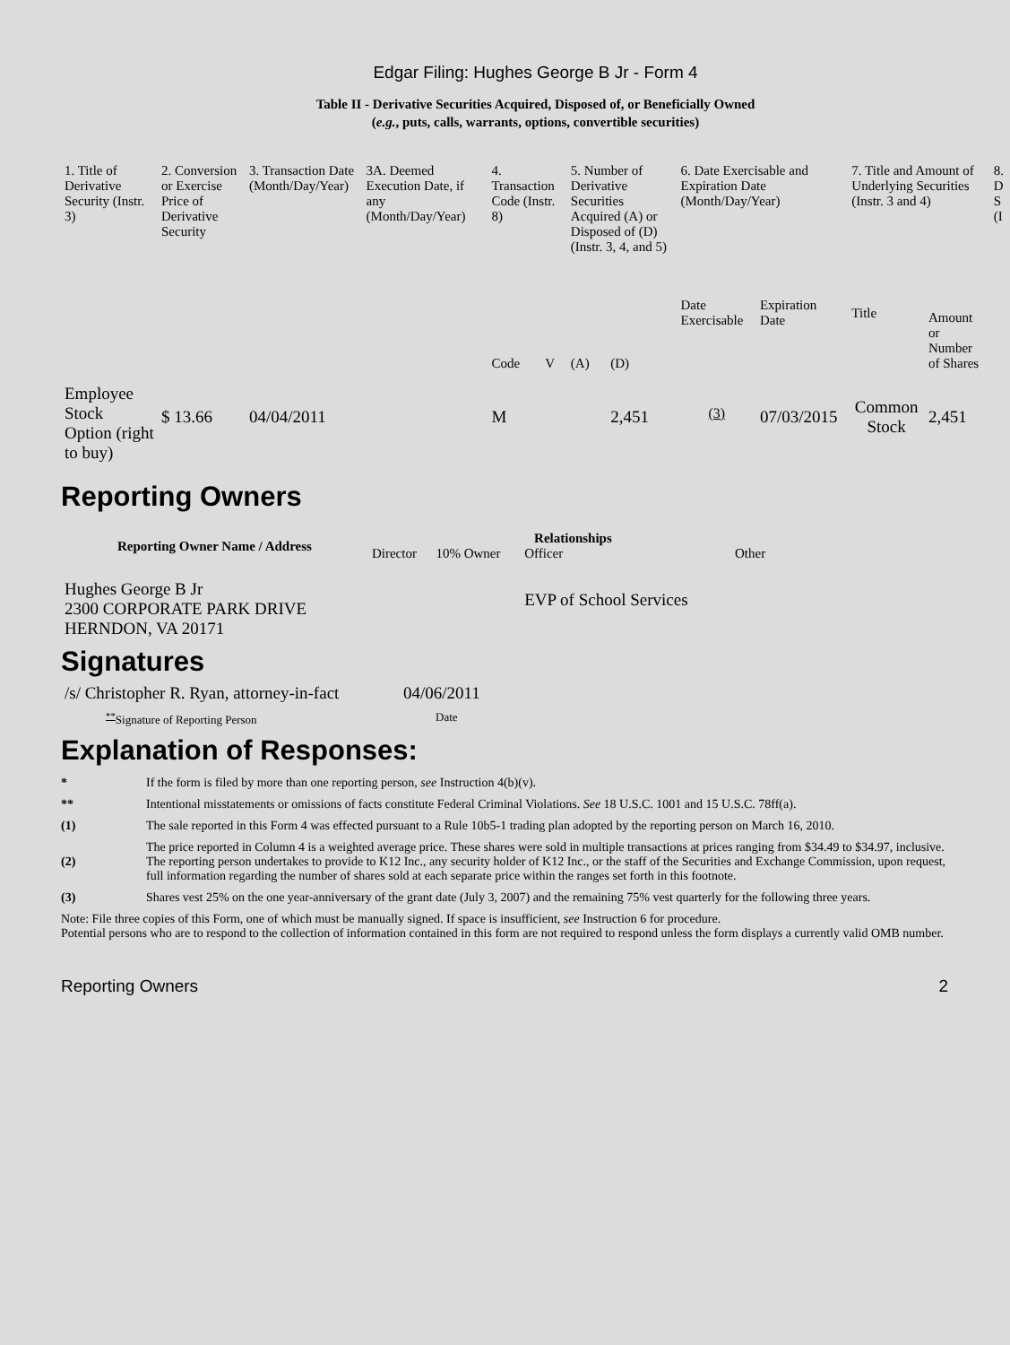Edgar Filing: Hughes George B Jr - Form 4
Table II - Derivative Securities Acquired, Disposed of, or Beneficially Owned
(e.g., puts, calls, warrants, options, convertible securities)
| 1. Title of Derivative Security (Instr. 3) | 2. Conversion or Exercise Price of Derivative Security | 3. Transaction Date (Month/Day/Year) | 3A. Deemed Execution Date, if any (Month/Day/Year) | 4. Transaction Code (Instr. 8) | | 5. Number of Derivative Securities Acquired (A) or Disposed of (D) (Instr. 3, 4, and 5) | | 6. Date Exercisable and Expiration Date (Month/Day/Year) | | 7. Title and Amount of Underlying Securities (Instr. 3 and 4) | | 8. D S (I |
| --- | --- | --- | --- | --- | --- | --- | --- | --- | --- | --- | --- | --- |
| | | | | Code | V | (A) | (D) | Date Exercisable | Expiration Date | Title | Amount or Number of Shares | |
| Employee Stock Option (right to buy) | $ 13.66 | 04/04/2011 | | M | | | 2,451 | <sup>(3)</sup> | 07/03/2015 | Common Stock | 2,451 | |
Reporting Owners
| Reporting Owner Name / Address | Relationships | | | |
| --- | --- | --- | --- | --- |
| | Director | 10% Owner | Officer | Other |
| Hughes George B Jr 2300 CORPORATE PARK DRIVE HERNDON, VA 20171 | | | EVP of School Services | |
Signatures
| /s/ Christopher R. Ryan, attorney-in-fact | 04/06/2011 |
| <sup>**</sup> Signature of Reporting Person | Date |
Explanation of Responses:
| * | If the form is filed by more than one reporting person, see Instruction 4(b)(v). |
| ** | Intentional misstatements or omissions of facts constitute Federal Criminal Violations. See 18 U.S.C. 1001 and 15 U.S.C. 78ff(a). |
| (1) | The sale reported in this Form 4 was effected pursuant to a Rule 10b5-1 trading plan adopted by the reporting person on March 16, 2010. |
| (2) | The price reported in Column 4 is a weighted average price. These shares were sold in multiple transactions at prices ranging from $34.49 to $34.97, inclusive. The reporting person undertakes to provide to K12 Inc., any security holder of K12 Inc., or the staff of the Securities and Exchange Commission, upon request, full information regarding the number of shares sold at each separate price within the ranges set forth in this footnote. |
| (3) | Shares vest 25% on the one year-anniversary of the grant date (July 3, 2007) and the remaining 75% vest quarterly for the following three years. |
Note: File three copies of this Form, one of which must be manually signed. If space is insufficient, see Instruction 6 for procedure.
Potential persons who are to respond to the collection of information contained in this form are not required to respond unless the form displays a currently valid OMB number.
Reporting Owners 2